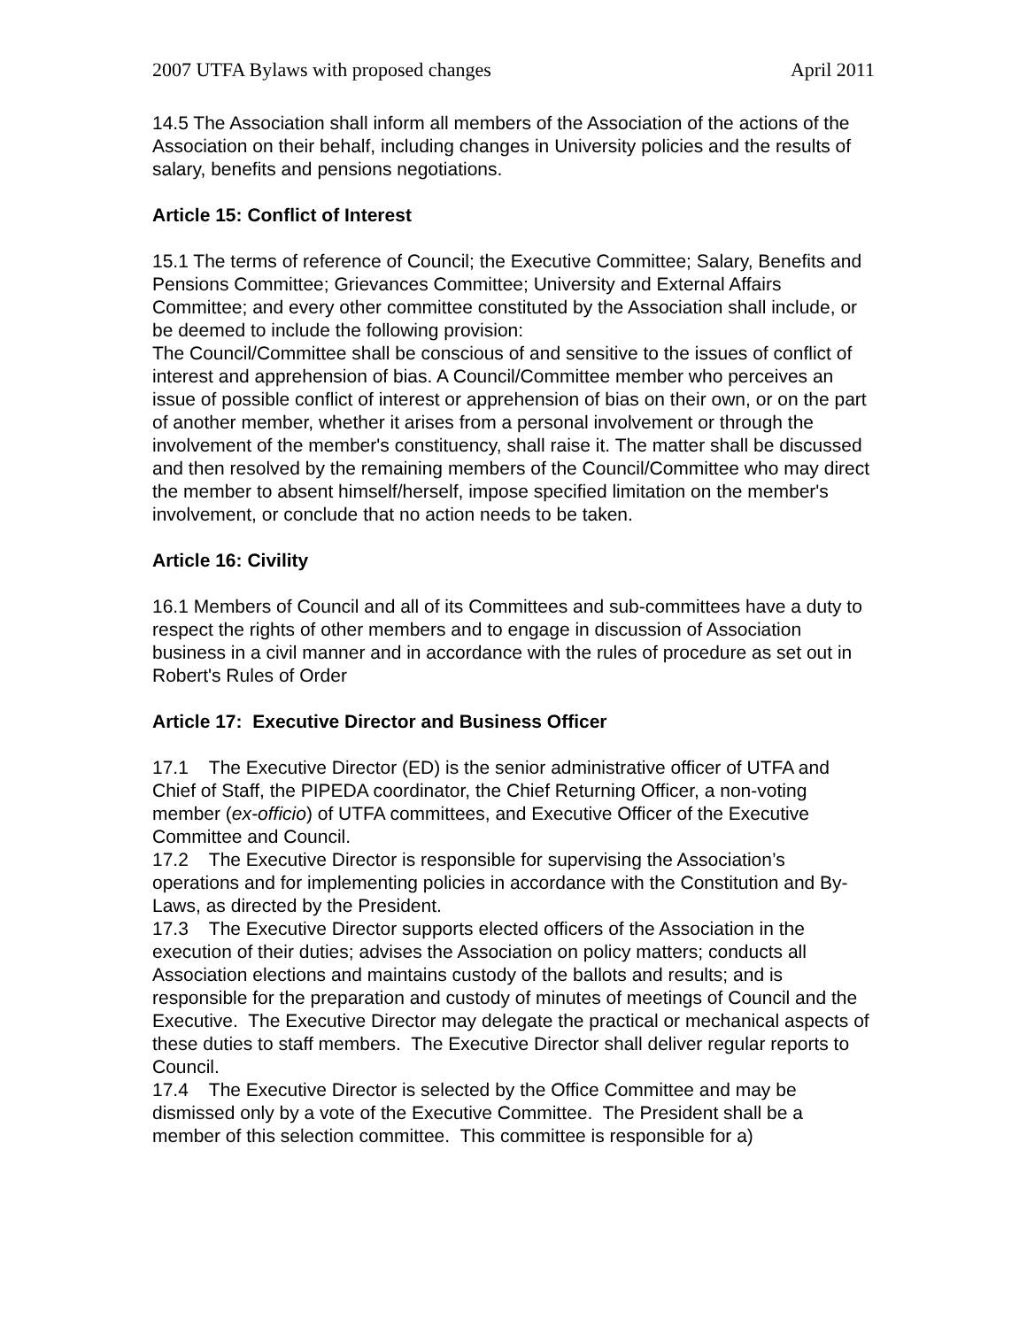2007 UTFA Bylaws with proposed changes April 2011
14.5 The Association shall inform all members of the Association of the actions of the Association on their behalf, including changes in University policies and the results of salary, benefits and pensions negotiations.
Article 15: Conflict of Interest
15.1 The terms of reference of Council; the Executive Committee; Salary, Benefits and Pensions Committee; Grievances Committee; University and External Affairs Committee; and every other committee constituted by the Association shall include, or be deemed to include the following provision:
The Council/Committee shall be conscious of and sensitive to the issues of conflict of interest and apprehension of bias. A Council/Committee member who perceives an issue of possible conflict of interest or apprehension of bias on their own, or on the part of another member, whether it arises from a personal involvement or through the involvement of the member's constituency, shall raise it. The matter shall be discussed and then resolved by the remaining members of the Council/Committee who may direct the member to absent himself/herself, impose specified limitation on the member's involvement, or conclude that no action needs to be taken.
Article 16: Civility
16.1 Members of Council and all of its Committees and sub-committees have a duty to respect the rights of other members and to engage in discussion of Association business in a civil manner and in accordance with the rules of procedure as set out in Robert's Rules of Order
Article 17: Executive Director and Business Officer
17.1 The Executive Director (ED) is the senior administrative officer of UTFA and Chief of Staff, the PIPEDA coordinator, the Chief Returning Officer, a non-voting member (ex-officio) of UTFA committees, and Executive Officer of the Executive Committee and Council.
17.2 The Executive Director is responsible for supervising the Association’s operations and for implementing policies in accordance with the Constitution and By-Laws, as directed by the President.
17.3 The Executive Director supports elected officers of the Association in the execution of their duties; advises the Association on policy matters; conducts all Association elections and maintains custody of the ballots and results; and is responsible for the preparation and custody of minutes of meetings of Council and the Executive. The Executive Director may delegate the practical or mechanical aspects of these duties to staff members. The Executive Director shall deliver regular reports to Council.
17.4 The Executive Director is selected by the Office Committee and may be dismissed only by a vote of the Executive Committee. The President shall be a member of this selection committee. This committee is responsible for a)